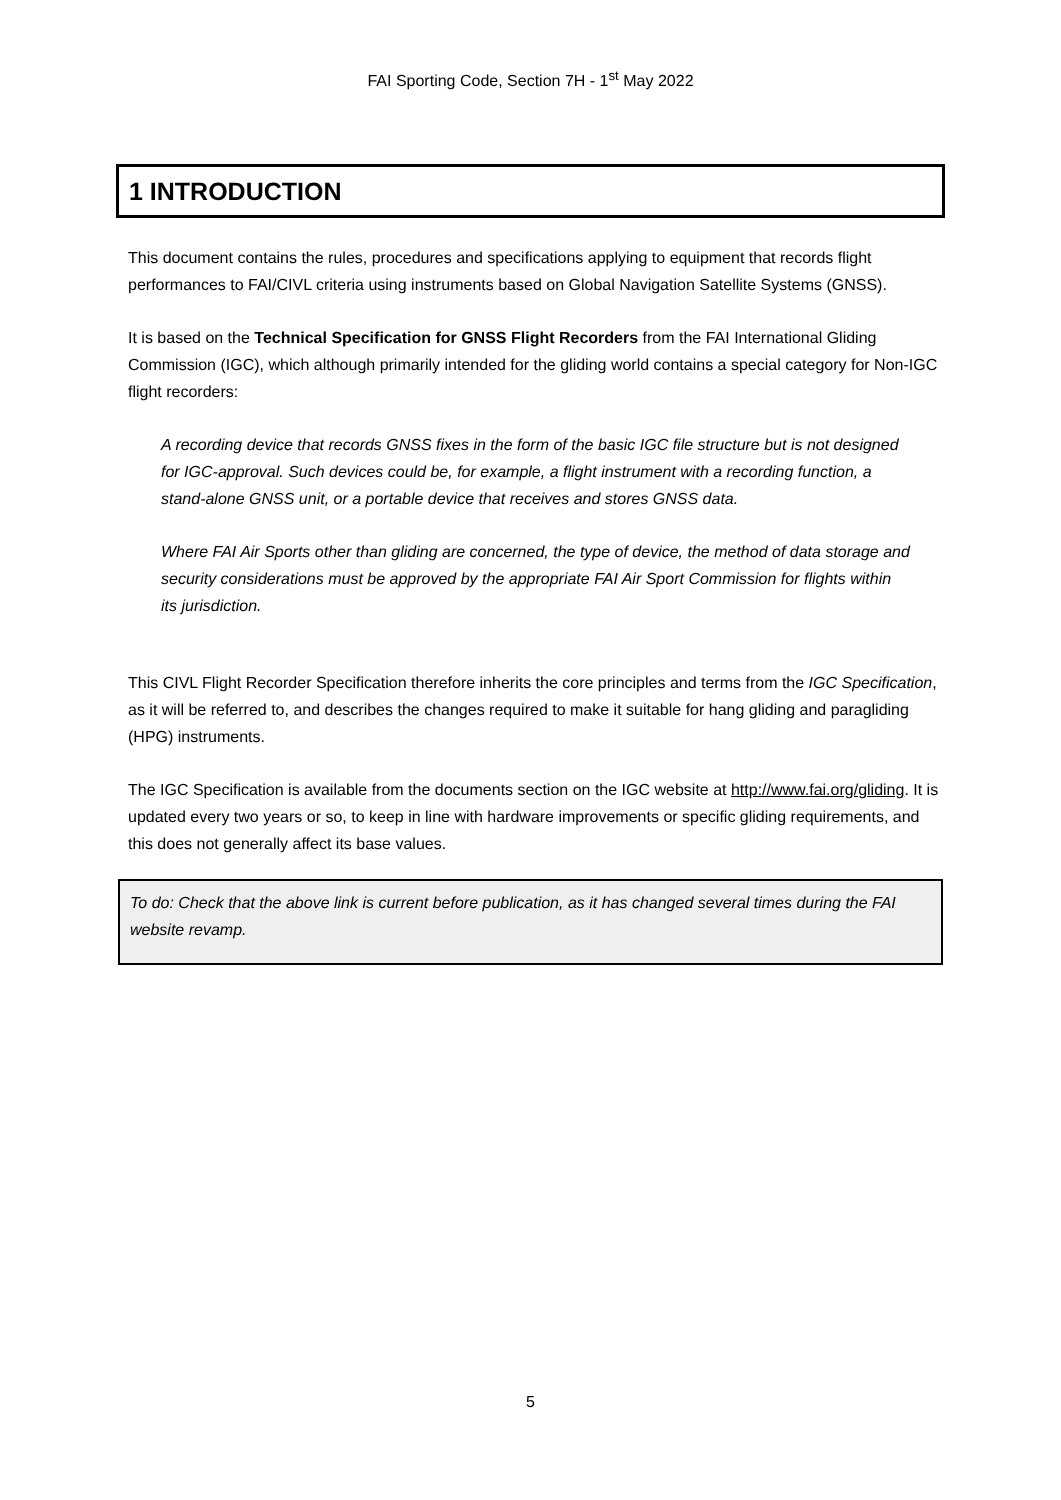FAI Sporting Code, Section 7H - 1<sup>st</sup> May 2022
1 INTRODUCTION
This document contains the rules, procedures and specifications applying to equipment that records flight performances to FAI/CIVL criteria using instruments based on Global Navigation Satellite Systems (GNSS).
It is based on the Technical Specification for GNSS Flight Recorders from the FAI International Gliding Commission (IGC), which although primarily intended for the gliding world contains a special category for Non-IGC flight recorders:
A recording device that records GNSS fixes in the form of the basic IGC file structure but is not designed for IGC-approval. Such devices could be, for example, a flight instrument with a recording function, a stand-alone GNSS unit, or a portable device that receives and stores GNSS data.
Where FAI Air Sports other than gliding are concerned, the type of device, the method of data storage and security considerations must be approved by the appropriate FAI Air Sport Commission for flights within its jurisdiction.
This CIVL Flight Recorder Specification therefore inherits the core principles and terms from the IGC Specification, as it will be referred to, and describes the changes required to make it suitable for hang gliding and paragliding (HPG) instruments.
The IGC Specification is available from the documents section on the IGC website at http://www.fai.org/gliding. It is updated every two years or so, to keep in line with hardware improvements or specific gliding requirements, and this does not generally affect its base values.
To do: Check that the above link is current before publication, as it has changed several times during the FAI website revamp.
5